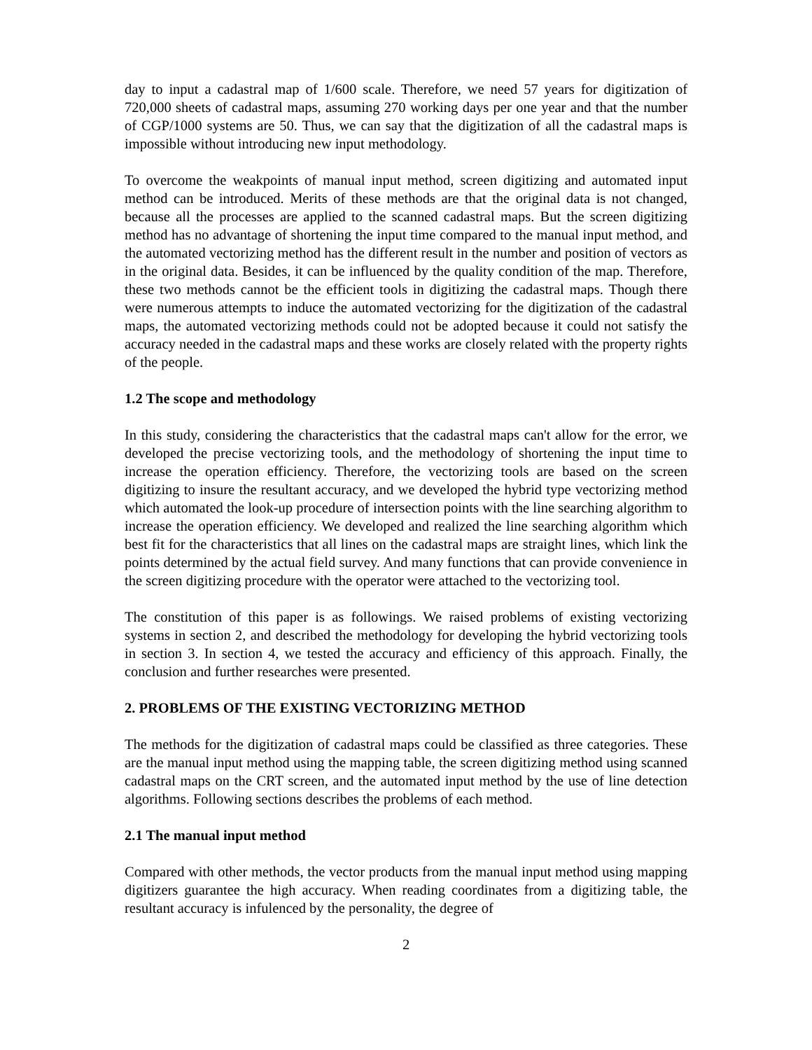day to input a cadastral map of 1/600 scale. Therefore, we need 57 years for digitization of 720,000 sheets of cadastral maps, assuming 270 working days per one year and that the number of CGP/1000 systems are 50. Thus, we can say that the digitization of all the cadastral maps is impossible without introducing new input methodology.
To overcome the weakpoints of manual input method, screen digitizing and automated input method can be introduced. Merits of these methods are that the original data is not changed, because all the processes are applied to the scanned cadastral maps. But the screen digitizing method has no advantage of shortening the input time compared to the manual input method, and the automated vectorizing method has the different result in the number and position of vectors as in the original data. Besides, it can be influenced by the quality condition of the map. Therefore, these two methods cannot be the efficient tools in digitizing the cadastral maps. Though there were numerous attempts to induce the automated vectorizing for the digitization of the cadastral maps, the automated vectorizing methods could not be adopted because it could not satisfy the accuracy needed in the cadastral maps and these works are closely related with the property rights of the people.
1.2 The scope and methodology
In this study, considering the characteristics that the cadastral maps can't allow for the error, we developed the precise vectorizing tools, and the methodology of shortening the input time to increase the operation efficiency. Therefore, the vectorizing tools are based on the screen digitizing to insure the resultant accuracy, and we developed the hybrid type vectorizing method which automated the look-up procedure of intersection points with the line searching algorithm to increase the operation efficiency. We developed and realized the line searching algorithm which best fit for the characteristics that all lines on the cadastral maps are straight lines, which link the points determined by the actual field survey. And many functions that can provide convenience in the screen digitizing procedure with the operator were attached to the vectorizing tool.
The constitution of this paper is as followings. We raised problems of existing vectorizing systems in section 2, and described the methodology for developing the hybrid vectorizing tools in section 3. In section 4, we tested the accuracy and efficiency of this approach. Finally, the conclusion and further researches were presented.
2. PROBLEMS OF THE EXISTING VECTORIZING METHOD
The methods for the digitization of cadastral maps could be classified as three categories. These are the manual input method using the mapping table, the screen digitizing method using scanned cadastral maps on the CRT screen, and the automated input method by the use of line detection algorithms. Following sections describes the problems of each method.
2.1 The manual input method
Compared with other methods, the vector products from the manual input method using mapping digitizers guarantee the high accuracy. When reading coordinates from a digitizing table, the resultant accuracy is infulenced by the personality, the degree of
2